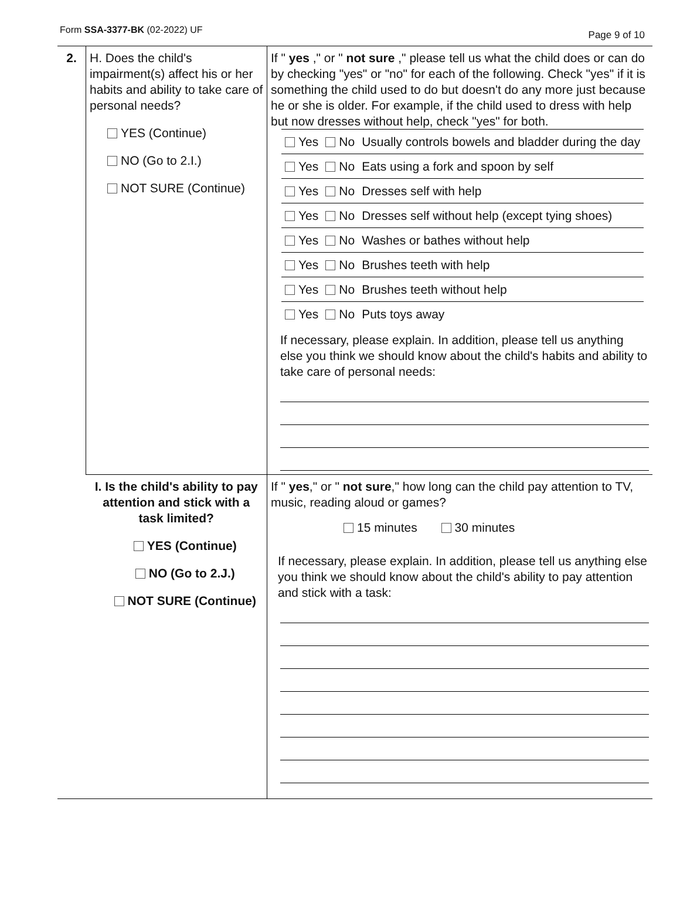Form SSA-3377-BK (02-2022) UF Page 9 of 10
| 2. | H. Does the child's impairment(s) affect his or her habits and ability to take care of personal needs? YES (Continue) NO (Go to 2.I.) NOT SURE (Continue) | If " yes ," or " not sure ," please tell us what the child does or can do by checking "yes" or "no" for each of the following. Check "yes" if it is something the child used to do but doesn't do any more just because he or she is older. For example, if the child used to dress with help but now dresses without help, check "yes" for both. / Yes / No / Usually controls bowels and bladder during the day / / Yes / No / Eats using a fork and spoon by self / / Yes / No / Dresses self with help / / Yes / No / Dresses self without help (except tying shoes) / / Yes / No / Washes or bathes without help / / Yes / No / Brushes teeth with help / / Yes / No / Brushes teeth without help / / Yes / No / Puts toys away / If necessary, please explain. In addition, please tell us anything else you think we should know about the child's habits and ability to take care of personal needs: |
| | I. Is the child's ability to pay attention and stick with a task limited? YES (Continue) NO (Go to 2.J.) NOT SURE (Continue) | If " yes ," or " not sure ," how long can the child pay attention to TV, music, reading aloud or games? 15 minutes 30 minutes If necessary, please explain. In addition, please tell us anything else you think we should know about the child's ability to pay attention and stick with a task: |